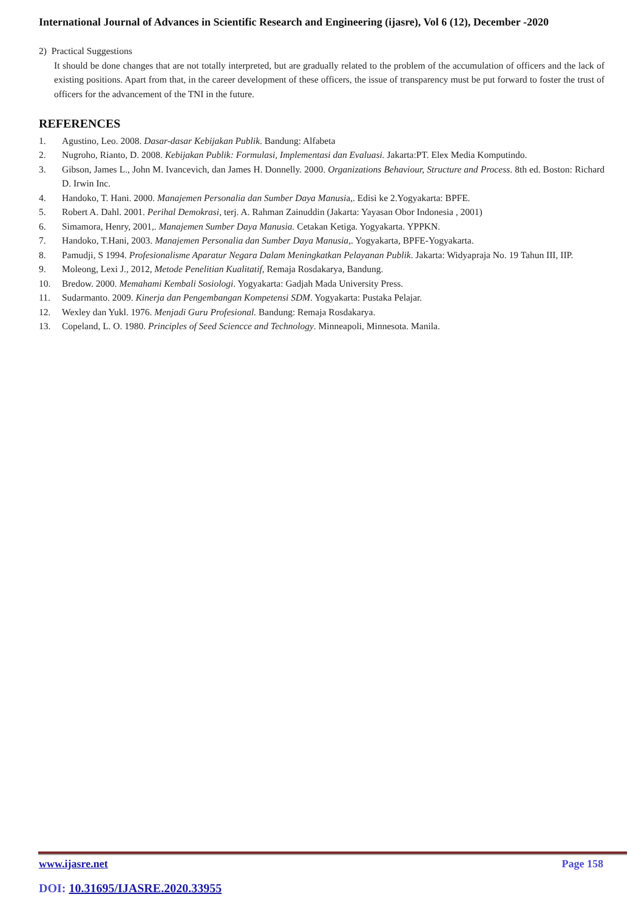International Journal of Advances in Scientific Research and Engineering (ijasre), Vol 6 (12), December -2020
2) Practical Suggestions
It should be done changes that are not totally interpreted, but are gradually related to the problem of the accumulation of officers and the lack of existing positions. Apart from that, in the career development of these officers, the issue of transparency must be put forward to foster the trust of officers for the advancement of the TNI in the future.
REFERENCES
1. Agustino, Leo. 2008. Dasar-dasar Kebijakan Publik. Bandung: Alfabeta
2. Nugroho, Rianto, D. 2008. Kebijakan Publik: Formulasi, Implementasi dan Evaluasi. Jakarta:PT. Elex Media Komputindo.
3. Gibson, James L., John M. Ivancevich, dan James H. Donnelly. 2000. Organizations Behaviour, Structure and Process. 8th ed. Boston: Richard D. Irwin Inc.
4. Handoko, T. Hani. 2000. Manajemen Personalia dan Sumber Daya Manusia,. Edisi ke 2.Yogyakarta: BPFE.
5. Robert A. Dahl. 2001. Perihal Demokrasi, terj. A. Rahman Zainuddin (Jakarta: Yayasan Obor Indonesia , 2001)
6. Simamora, Henry, 2001,. Manajemen Sumber Daya Manusia. Cetakan Ketiga. Yogyakarta. YPPKN.
7. Handoko, T.Hani, 2003. Manajemen Personalia dan Sumber Daya Manusia,. Yogyakarta, BPFE-Yogyakarta.
8. Pamudji, S 1994. Profesionalisme Aparatur Negara Dalam Meningkatkan Pelayanan Publik. Jakarta: Widyapraja No. 19 Tahun III, IIP.
9. Moleong, Lexi J., 2012, Metode Penelitian Kualitatif, Remaja Rosdakarya, Bandung.
10. Bredow. 2000. Memahami Kembali Sosiologi. Yogyakarta: Gadjah Mada University Press.
11. Sudarmanto. 2009. Kinerja dan Pengembangan Kompetensi SDM. Yogyakarta: Pustaka Pelajar.
12. Wexley dan Yukl. 1976. Menjadi Guru Profesional. Bandung: Remaja Rosdakarya.
13. Copeland, L. O. 1980. Principles of Seed Sciencce and Technology. Minneapoli, Minnesota. Manila.
www.ijasre.net Page 158
DOI: 10.31695/IJASRE.2020.33955